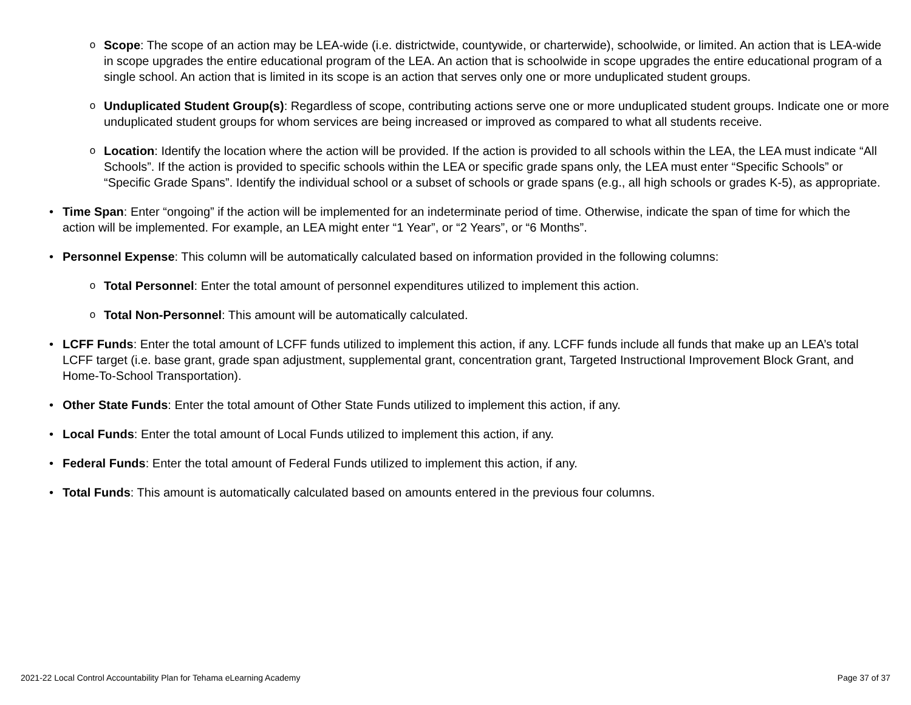o
Scope: The scope of an action may be LEA-wide (i.e. districtwide, countywide, or charterwide), schoolwide, or limited. An action that is LEA-wide in scope upgrades the entire educational program of the LEA. An action that is schoolwide in scope upgrades the entire educational program of a single school. An action that is limited in its scope is an action that serves only one or more unduplicated student groups.
o
Unduplicated Student Group(s): Regardless of scope, contributing actions serve one or more unduplicated student groups. Indicate one or more unduplicated student groups for whom services are being increased or improved as compared to what all students receive.
o
Location: Identify the location where the action will be provided. If the action is provided to all schools within the LEA, the LEA must indicate “All Schools”. If the action is provided to specific schools within the LEA or specific grade spans only, the LEA must enter “Specific Schools” or “Specific Grade Spans”. Identify the individual school or a subset of schools or grade spans (e.g., all high schools or grades K-5), as appropriate.
• Time Span: Enter “ongoing” if the action will be implemented for an indeterminate period of time. Otherwise, indicate the span of time for which the action will be implemented. For example, an LEA might enter “1 Year”, or “2 Years”, or “6 Months”.
• Personnel Expense: This column will be automatically calculated based on information provided in the following columns:
o
Total Personnel: Enter the total amount of personnel expenditures utilized to implement this action.
o
Total Non-Personnel: This amount will be automatically calculated.
• LCFF Funds: Enter the total amount of LCFF funds utilized to implement this action, if any. LCFF funds include all funds that make up an LEA’s total LCFF target (i.e. base grant, grade span adjustment, supplemental grant, concentration grant, Targeted Instructional Improvement Block Grant, and Home-To-School Transportation).
• Other State Funds: Enter the total amount of Other State Funds utilized to implement this action, if any.
• Local Funds: Enter the total amount of Local Funds utilized to implement this action, if any.
• Federal Funds: Enter the total amount of Federal Funds utilized to implement this action, if any.
• Total Funds: This amount is automatically calculated based on amounts entered in the previous four columns.
2021-22 Local Control Accountability Plan for Tehama eLearning Academy Page 37 of 37